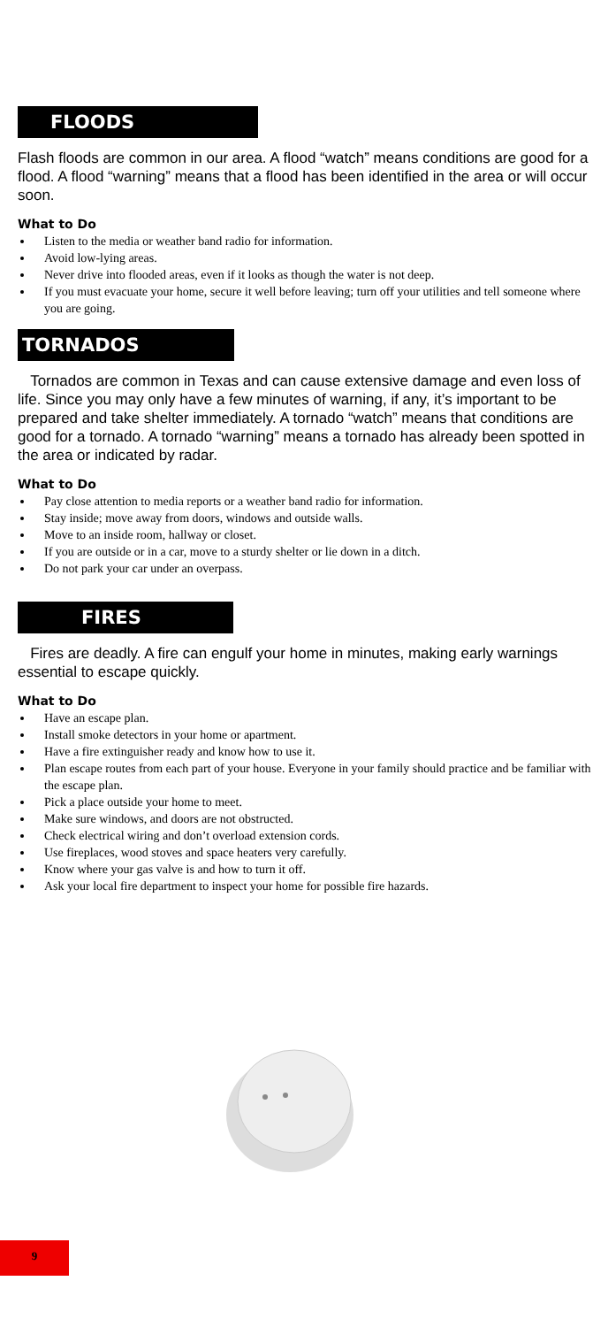FLOODS
Flash floods are common in our area. A flood “watch” means conditions are good for a flood. A flood “warning” means that a flood has been identified in the area or will occur soon.
What to Do
Listen to the media or weather band radio for information.
Avoid low-lying areas.
Never drive into flooded areas, even if it looks as though the water is not deep.
If you must evacuate your home, secure it well before leaving; turn off your utilities and tell someone where you are going.
TORNADOS
Tornados are common in Texas and can cause extensive damage and even loss of life. Since you may only have a few minutes of warning, if any, it’s important to be prepared and take shelter immediately. A tornado “watch” means that conditions are good for a tornado. A tornado “warning” means a tornado has already been spotted in the area or indicated by radar.
What to Do
Pay close attention to media reports or a weather band radio for information.
Stay inside; move away from doors, windows and outside walls.
Move to an inside room, hallway or closet.
If you are outside or in a car, move to a sturdy shelter or lie down in a ditch.
Do not park your car under an overpass.
FIRES
Fires are deadly. A fire can engulf your home in minutes, making early warnings essential to escape quickly.
What to Do
Have an escape plan.
Install smoke detectors in your home or apartment.
Have a fire extinguisher ready and know how to use it.
Plan escape routes from each part of your house. Everyone in your family should practice and be familiar with the escape plan.
Pick a place outside your home to meet.
Make sure windows, and doors are not obstructed.
Check electrical wiring and don’t overload extension cords.
Use fireplaces, wood stoves and space heaters very carefully.
Know where your gas valve is and how to turn it off.
Ask your local fire department to inspect your home for possible fire hazards.
9